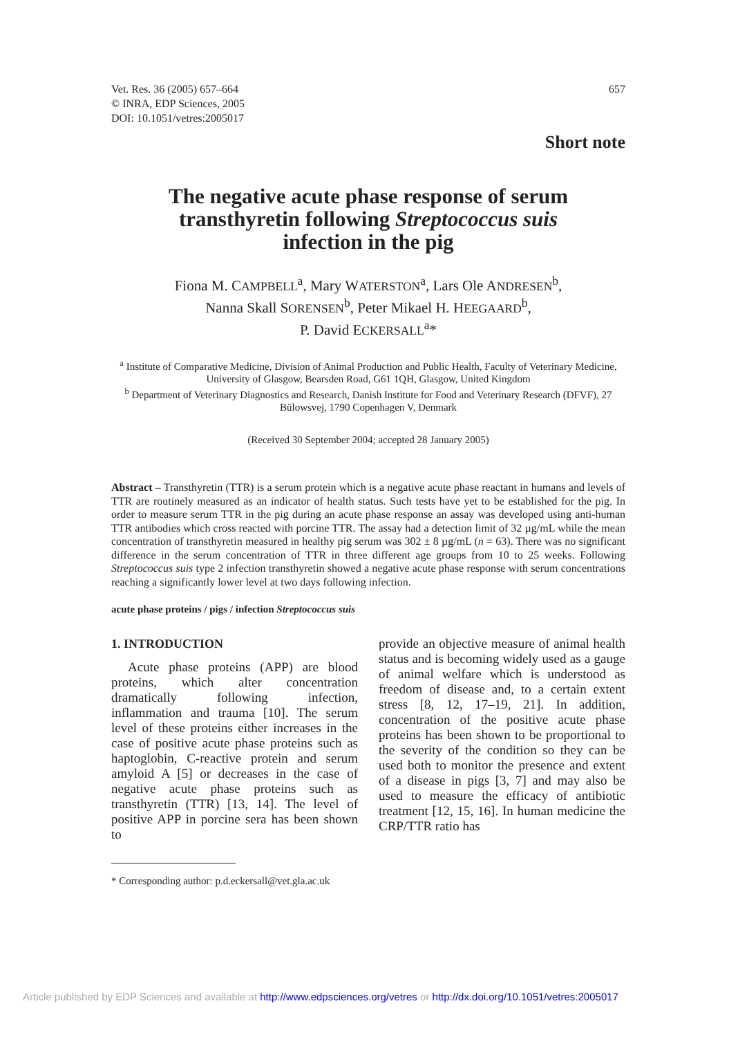Vet. Res. 36 (2005) 657–664
© INRA, EDP Sciences, 2005
DOI: 10.1051/vetres:2005017
657
Short note
The negative acute phase response of serum
transthyretin following Streptococcus suis
infection in the pig
Fiona M. CAMPBELL<sup>a</sup>, Mary WATERSTON<sup>a</sup>, Lars Ole ANDRESEN<sup>b</sup>,
Nanna Skall SORENSEN<sup>b</sup>, Peter Mikael H. HEEGAARD<sup>b</sup>,
P. David ECKERSALL<sup>a</sup>*
<sup>a</sup> Institute of Comparative Medicine, Division of Animal Production and Public Health, Faculty of Veterinary Medicine, University of Glasgow, Bearsden Road, G61 1QH, Glasgow, United Kingdom
<sup>b</sup> Department of Veterinary Diagnostics and Research, Danish Institute for Food and Veterinary Research (DFVF), 27 Bülowsvej, 1790 Copenhagen V, Denmark
(Received 30 September 2004; accepted 28 January 2005)
Abstract – Transthyretin (TTR) is a serum protein which is a negative acute phase reactant in humans and levels of TTR are routinely measured as an indicator of health status. Such tests have yet to be established for the pig. In order to measure serum TTR in the pig during an acute phase response an assay was developed using anti-human TTR antibodies which cross reacted with porcine TTR. The assay had a detection limit of 32 µg/mL while the mean concentration of transthyretin measured in healthy pig serum was 302 ± 8 µg/mL (n = 63). There was no significant difference in the serum concentration of TTR in three different age groups from 10 to 25 weeks. Following Streptococcus suis type 2 infection transthyretin showed a negative acute phase response with serum concentrations reaching a significantly lower level at two days following infection.
acute phase proteins / pigs / infection Streptococcus suis
1. INTRODUCTION
Acute phase proteins (APP) are blood proteins, which alter concentration dramatically following infection, inflammation and trauma [10]. The serum level of these proteins either increases in the case of positive acute phase proteins such as haptoglobin, C-reactive protein and serum amyloid A [5] or decreases in the case of negative acute phase proteins such as transthyretin (TTR) [13, 14]. The level of positive APP in porcine sera has been shown to
* Corresponding author: p.d.eckersall@vet.gla.ac.uk
provide an objective measure of animal health status and is becoming widely used as a gauge of animal welfare which is understood as freedom of disease and, to a certain extent stress [8, 12, 17–19, 21]. In addition, concentration of the positive acute phase proteins has been shown to be proportional to the severity of the condition so they can be used both to monitor the presence and extent of a disease in pigs [3, 7] and may also be used to measure the efficacy of antibiotic treatment [12, 15, 16]. In human medicine the CRP/TTR ratio has
Article published by EDP Sciences and available at http://www.edpsciences.org/vetres or http://dx.doi.org/10.1051/vetres:2005017